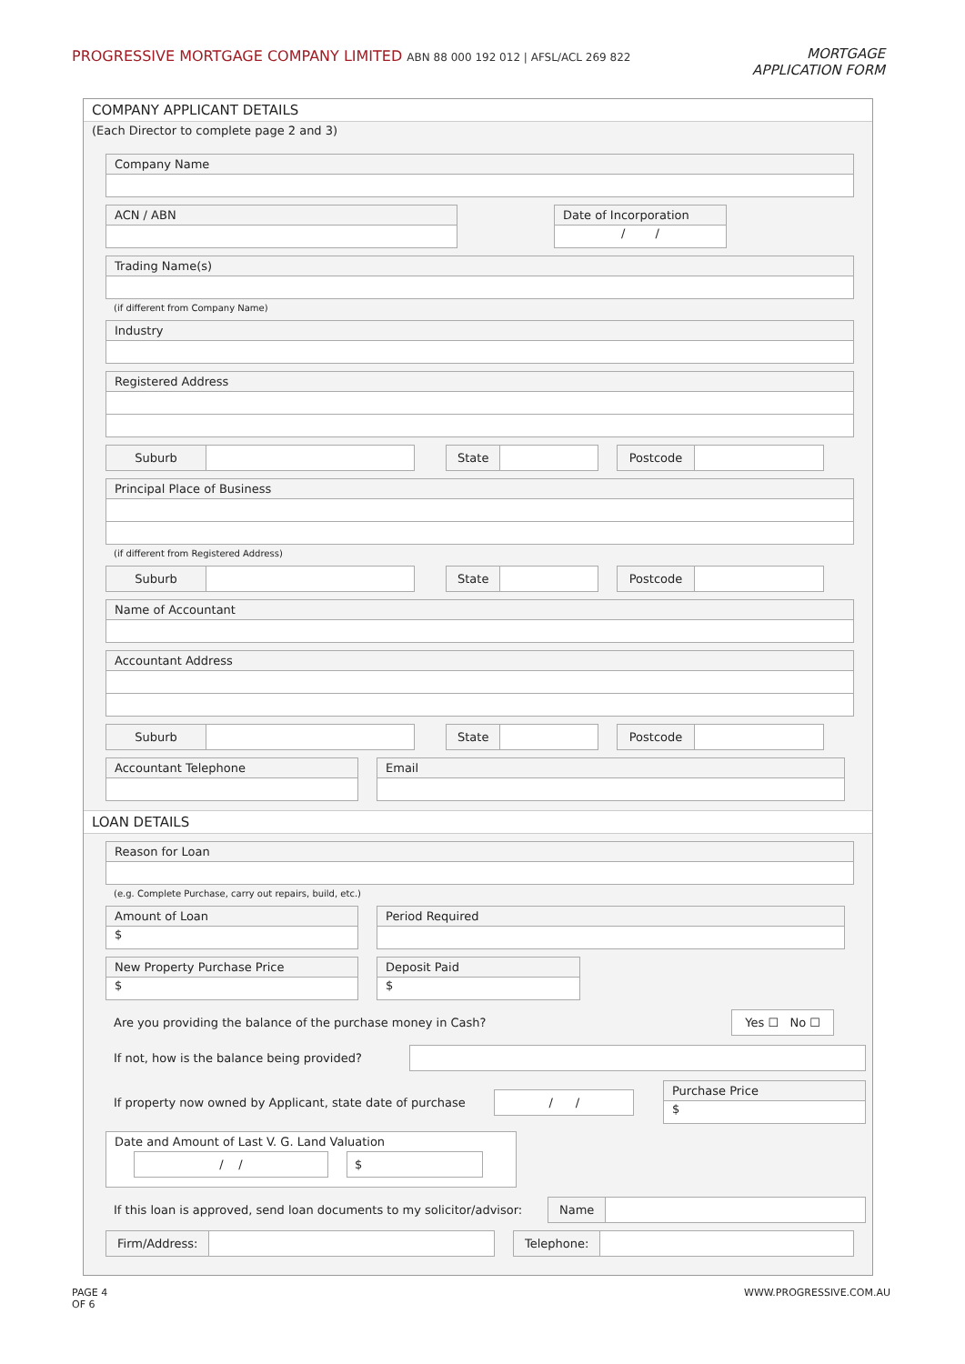PROGRESSIVE MORTGAGE COMPANY LIMITED ABN 88 000 192 012 | AFSL/ACL 269 822
MORTGAGE
APPLICATION FORM
COMPANY APPLICANT DETAILS
(Each Director to complete page 2 and 3)
Company Name
ACN / ABN Date of Incorporation
/ /
Trading Name(s)
(if different from Company Name)
Industry
Registered Address
Suburb State Postcode
Principal Place of Business
(if different from Registered Address)
Suburb State Postcode
Name of Accountant
Accountant Address
Suburb State Postcode
Accountant Telephone Email
LOAN DETAILS
Reason for Loan
(e.g. Complete Purchase, carry out repairs, build, etc.)
Amount of Loan
$
Period Required
New Property Purchase Price
$
Deposit Paid
$
Are you providing the balance of the purchase money in Cash? Yes ☐ No ☐
If not, how is the balance being provided?
If property now owned by Applicant, state date of purchase / /
Purchase Price
$
Date and Amount of Last V. G. Land Valuation
/ / $
If this loan is approved, send loan documents to my solicitor/advisor: Name
Firm/Address: Telephone:
PAGE 4
OF 6 WWW.PROGRESSIVE.COM.AU